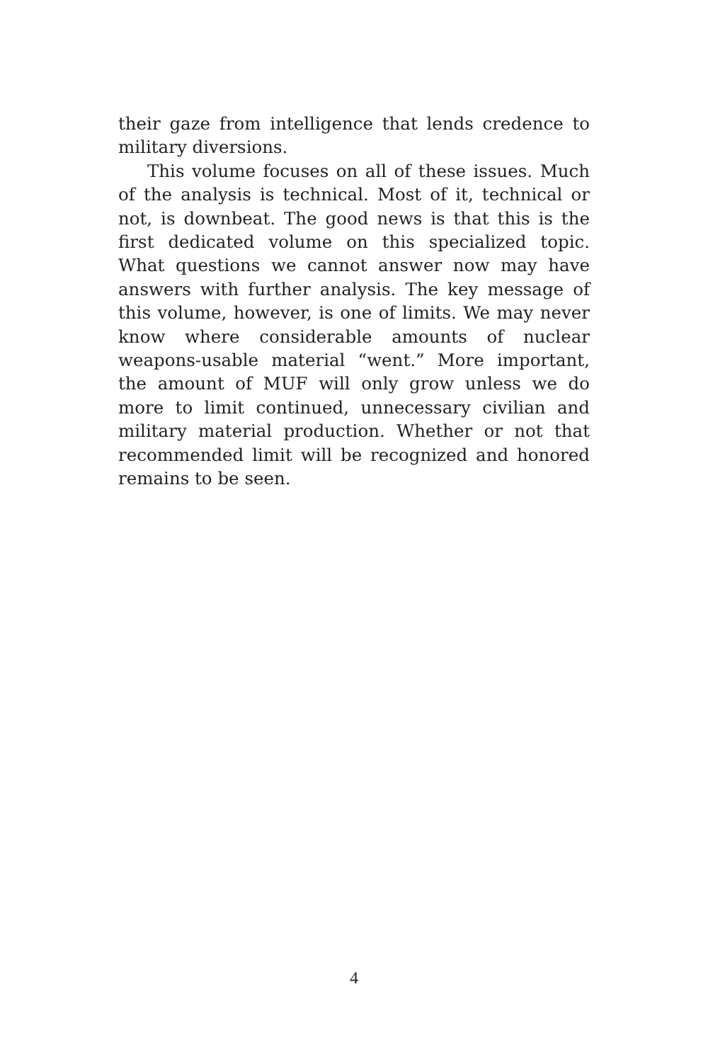their gaze from intelligence that lends credence to military diversions.
This volume focuses on all of these issues. Much of the analysis is technical. Most of it, technical or not, is downbeat. The good news is that this is the first dedicated volume on this specialized topic. What questions we cannot answer now may have answers with further analysis. The key message of this volume, however, is one of limits. We may never know where considerable amounts of nuclear weapons-usable material “went.” More important, the amount of MUF will only grow unless we do more to limit continued, unnecessary civilian and military material production. Whether or not that recommended limit will be recognized and honored remains to be seen.
4